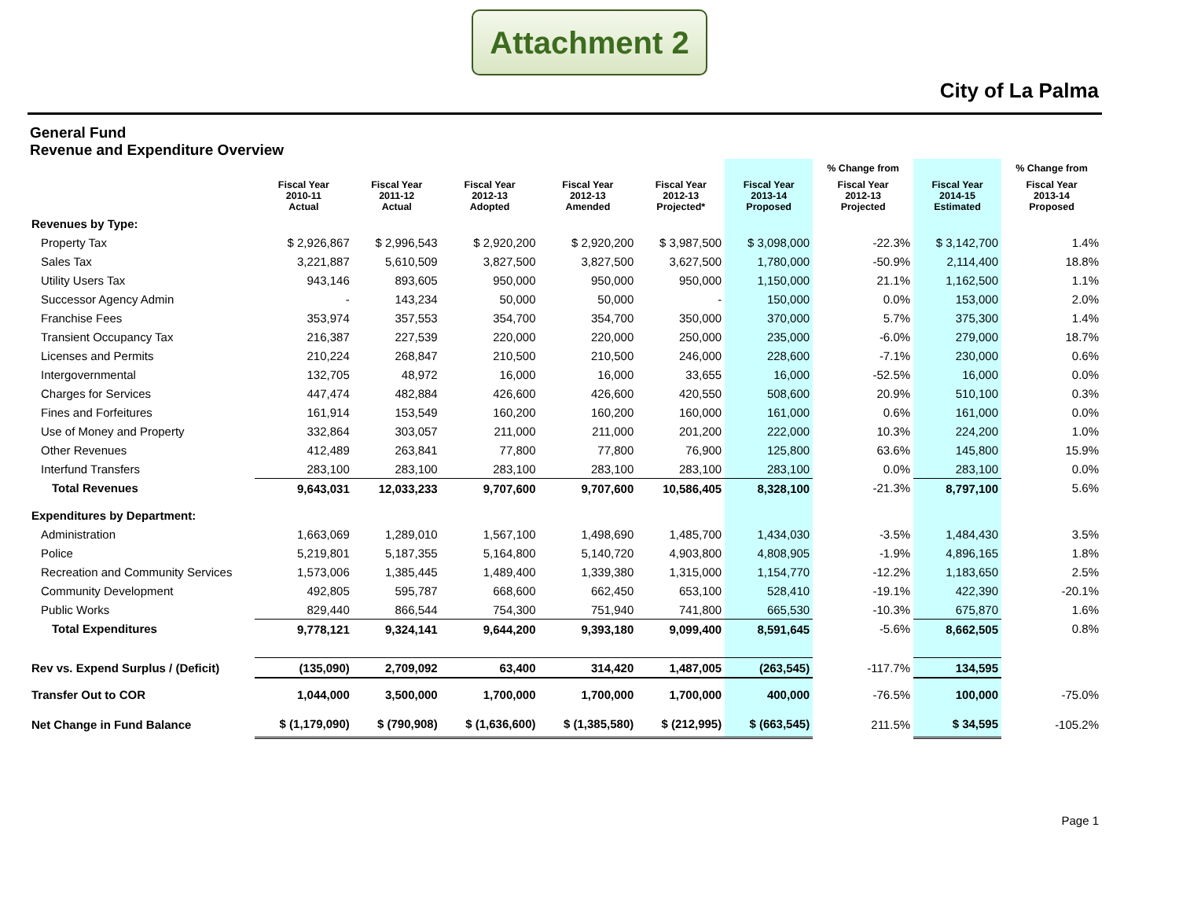Attachment 2
City of La Palma
General Fund
Revenue and Expenditure Overview
| | | | | | | | % Change from | | % Change from |
| --- | --- | --- | --- | --- | --- | --- | --- | --- | --- |
| | Fiscal Year 2010-11 Actual | Fiscal Year 2011-12 Actual | Fiscal Year 2012-13 Adopted | Fiscal Year 2012-13 Amended | Fiscal Year 2012-13 Projected* | Fiscal Year 2013-14 Proposed | Fiscal Year 2012-13 Projected | Fiscal Year 2014-15 Estimated | Fiscal Year 2013-14 Proposed |
| Revenues by Type: | | | | | | | | | |
| Property Tax | $ 2,926,867 | $ 2,996,543 | $ 2,920,200 | $ 2,920,200 | $ 3,987,500 | $ 3,098,000 | -22.3% | $ 3,142,700 | 1.4% |
| Sales Tax | 3,221,887 | 5,610,509 | 3,827,500 | 3,827,500 | 3,627,500 | 1,780,000 | -50.9% | 2,114,400 | 18.8% |
| Utility Users Tax | 943,146 | 893,605 | 950,000 | 950,000 | 950,000 | 1,150,000 | 21.1% | 1,162,500 | 1.1% |
| Successor Agency Admin | - | 143,234 | 50,000 | 50,000 | - | 150,000 | 0.0% | 153,000 | 2.0% |
| Franchise Fees | 353,974 | 357,553 | 354,700 | 354,700 | 350,000 | 370,000 | 5.7% | 375,300 | 1.4% |
| Transient Occupancy Tax | 216,387 | 227,539 | 220,000 | 220,000 | 250,000 | 235,000 | -6.0% | 279,000 | 18.7% |
| Licenses and Permits | 210,224 | 268,847 | 210,500 | 210,500 | 246,000 | 228,600 | -7.1% | 230,000 | 0.6% |
| Intergovernmental | 132,705 | 48,972 | 16,000 | 16,000 | 33,655 | 16,000 | -52.5% | 16,000 | 0.0% |
| Charges for Services | 447,474 | 482,884 | 426,600 | 426,600 | 420,550 | 508,600 | 20.9% | 510,100 | 0.3% |
| Fines and Forfeitures | 161,914 | 153,549 | 160,200 | 160,200 | 160,000 | 161,000 | 0.6% | 161,000 | 0.0% |
| Use of Money and Property | 332,864 | 303,057 | 211,000 | 211,000 | 201,200 | 222,000 | 10.3% | 224,200 | 1.0% |
| Other Revenues | 412,489 | 263,841 | 77,800 | 77,800 | 76,900 | 125,800 | 63.6% | 145,800 | 15.9% |
| Interfund Transfers | 283,100 | 283,100 | 283,100 | 283,100 | 283,100 | 283,100 | 0.0% | 283,100 | 0.0% |
| Total Revenues | 9,643,031 | 12,033,233 | 9,707,600 | 9,707,600 | 10,586,405 | 8,328,100 | -21.3% | 8,797,100 | 5.6% |
| Expenditures by Department: | | | | | | | | | |
| Administration | 1,663,069 | 1,289,010 | 1,567,100 | 1,498,690 | 1,485,700 | 1,434,030 | -3.5% | 1,484,430 | 3.5% |
| Police | 5,219,801 | 5,187,355 | 5,164,800 | 5,140,720 | 4,903,800 | 4,808,905 | -1.9% | 4,896,165 | 1.8% |
| Recreation and Community Services | 1,573,006 | 1,385,445 | 1,489,400 | 1,339,380 | 1,315,000 | 1,154,770 | -12.2% | 1,183,650 | 2.5% |
| Community Development | 492,805 | 595,787 | 668,600 | 662,450 | 653,100 | 528,410 | -19.1% | 422,390 | -20.1% |
| Public Works | 829,440 | 866,544 | 754,300 | 751,940 | 741,800 | 665,530 | -10.3% | 675,870 | 1.6% |
| Total Expenditures | 9,778,121 | 9,324,141 | 9,644,200 | 9,393,180 | 9,099,400 | 8,591,645 | -5.6% | 8,662,505 | 0.8% |
| Rev vs. Expend Surplus / (Deficit) | (135,090) | 2,709,092 | 63,400 | 314,420 | 1,487,005 | (263,545) | -117.7% | 134,595 | |
| Transfer Out to COR | 1,044,000 | 3,500,000 | 1,700,000 | 1,700,000 | 1,700,000 | 400,000 | -76.5% | 100,000 | -75.0% |
| Net Change in Fund Balance | $ (1,179,090) | $ (790,908) | $ (1,636,600) | $ (1,385,580) | $ (212,995) | $ (663,545) | 211.5% | $ 34,595 | -105.2% |
Page 1